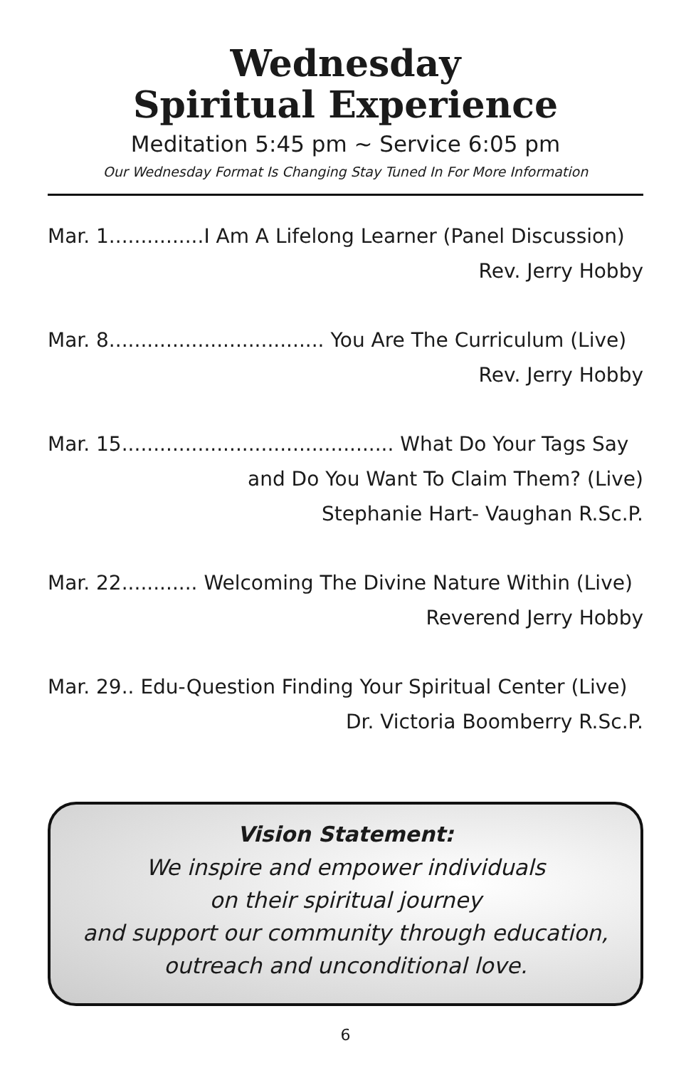Wednesday
Spiritual Experience
Meditation 5:45 pm ~ Service 6:05 pm
Our Wednesday Format Is Changing Stay Tuned In For More Information
Mar. 1...............I Am A Lifelong Learner (Panel Discussion)
Rev. Jerry Hobby
Mar. 8.................................. You Are The Curriculum (Live)
Rev. Jerry Hobby
Mar. 15........................................... What Do Your Tags Say
and Do You Want To Claim Them? (Live)
Stephanie Hart- Vaughan R.Sc.P.
Mar. 22............ Welcoming The Divine Nature Within (Live)
Reverend Jerry Hobby
Mar. 29.. Edu-Question Finding Your Spiritual Center (Live)
Dr. Victoria Boomberry R.Sc.P.
Vision Statement:
We inspire and empower individuals
on their spiritual journey
and support our community through education,
outreach and unconditional love.
6